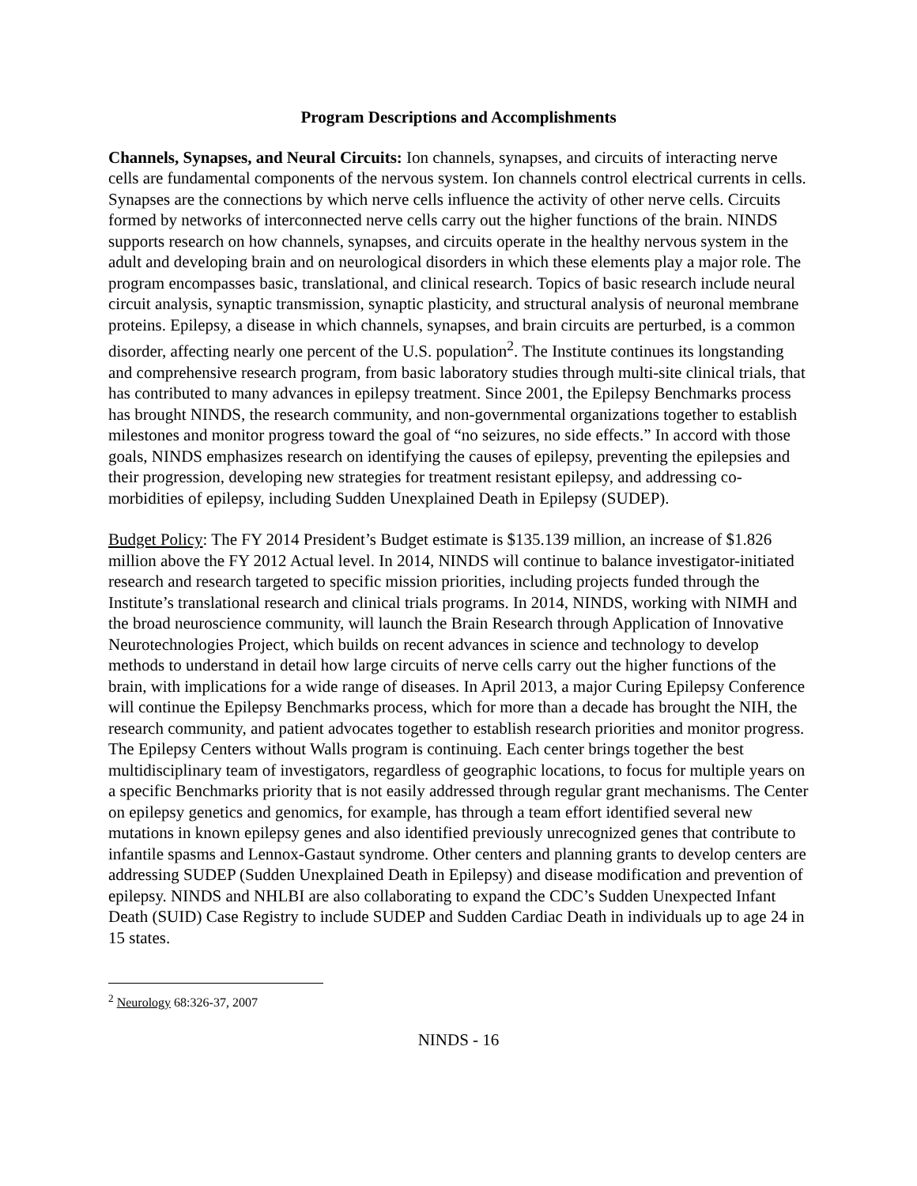Program Descriptions and Accomplishments
Channels, Synapses, and Neural Circuits: Ion channels, synapses, and circuits of interacting nerve cells are fundamental components of the nervous system. Ion channels control electrical currents in cells. Synapses are the connections by which nerve cells influence the activity of other nerve cells. Circuits formed by networks of interconnected nerve cells carry out the higher functions of the brain. NINDS supports research on how channels, synapses, and circuits operate in the healthy nervous system in the adult and developing brain and on neurological disorders in which these elements play a major role. The program encompasses basic, translational, and clinical research. Topics of basic research include neural circuit analysis, synaptic transmission, synaptic plasticity, and structural analysis of neuronal membrane proteins. Epilepsy, a disease in which channels, synapses, and brain circuits are perturbed, is a common disorder, affecting nearly one percent of the U.S. population<sup>2</sup>. The Institute continues its longstanding and comprehensive research program, from basic laboratory studies through multi-site clinical trials, that has contributed to many advances in epilepsy treatment. Since 2001, the Epilepsy Benchmarks process has brought NINDS, the research community, and non-governmental organizations together to establish milestones and monitor progress toward the goal of “no seizures, no side effects.” In accord with those goals, NINDS emphasizes research on identifying the causes of epilepsy, preventing the epilepsies and their progression, developing new strategies for treatment resistant epilepsy, and addressing co-morbidities of epilepsy, including Sudden Unexplained Death in Epilepsy (SUDEP).
Budget Policy: The FY 2014 President’s Budget estimate is $135.139 million, an increase of $1.826 million above the FY 2012 Actual level. In 2014, NINDS will continue to balance investigator-initiated research and research targeted to specific mission priorities, including projects funded through the Institute’s translational research and clinical trials programs. In 2014, NINDS, working with NIMH and the broad neuroscience community, will launch the Brain Research through Application of Innovative Neurotechnologies Project, which builds on recent advances in science and technology to develop methods to understand in detail how large circuits of nerve cells carry out the higher functions of the brain, with implications for a wide range of diseases. In April 2013, a major Curing Epilepsy Conference will continue the Epilepsy Benchmarks process, which for more than a decade has brought the NIH, the research community, and patient advocates together to establish research priorities and monitor progress. The Epilepsy Centers without Walls program is continuing. Each center brings together the best multidisciplinary team of investigators, regardless of geographic locations, to focus for multiple years on a specific Benchmarks priority that is not easily addressed through regular grant mechanisms. The Center on epilepsy genetics and genomics, for example, has through a team effort identified several new mutations in known epilepsy genes and also identified previously unrecognized genes that contribute to infantile spasms and Lennox-Gastaut syndrome. Other centers and planning grants to develop centers are addressing SUDEP (Sudden Unexplained Death in Epilepsy) and disease modification and prevention of epilepsy. NINDS and NHLBI are also collaborating to expand the CDC’s Sudden Unexpected Infant Death (SUID) Case Registry to include SUDEP and Sudden Cardiac Death in individuals up to age 24 in 15 states.
<sup>2</sup> Neurology 68:326-37, 2007
NINDS - 16